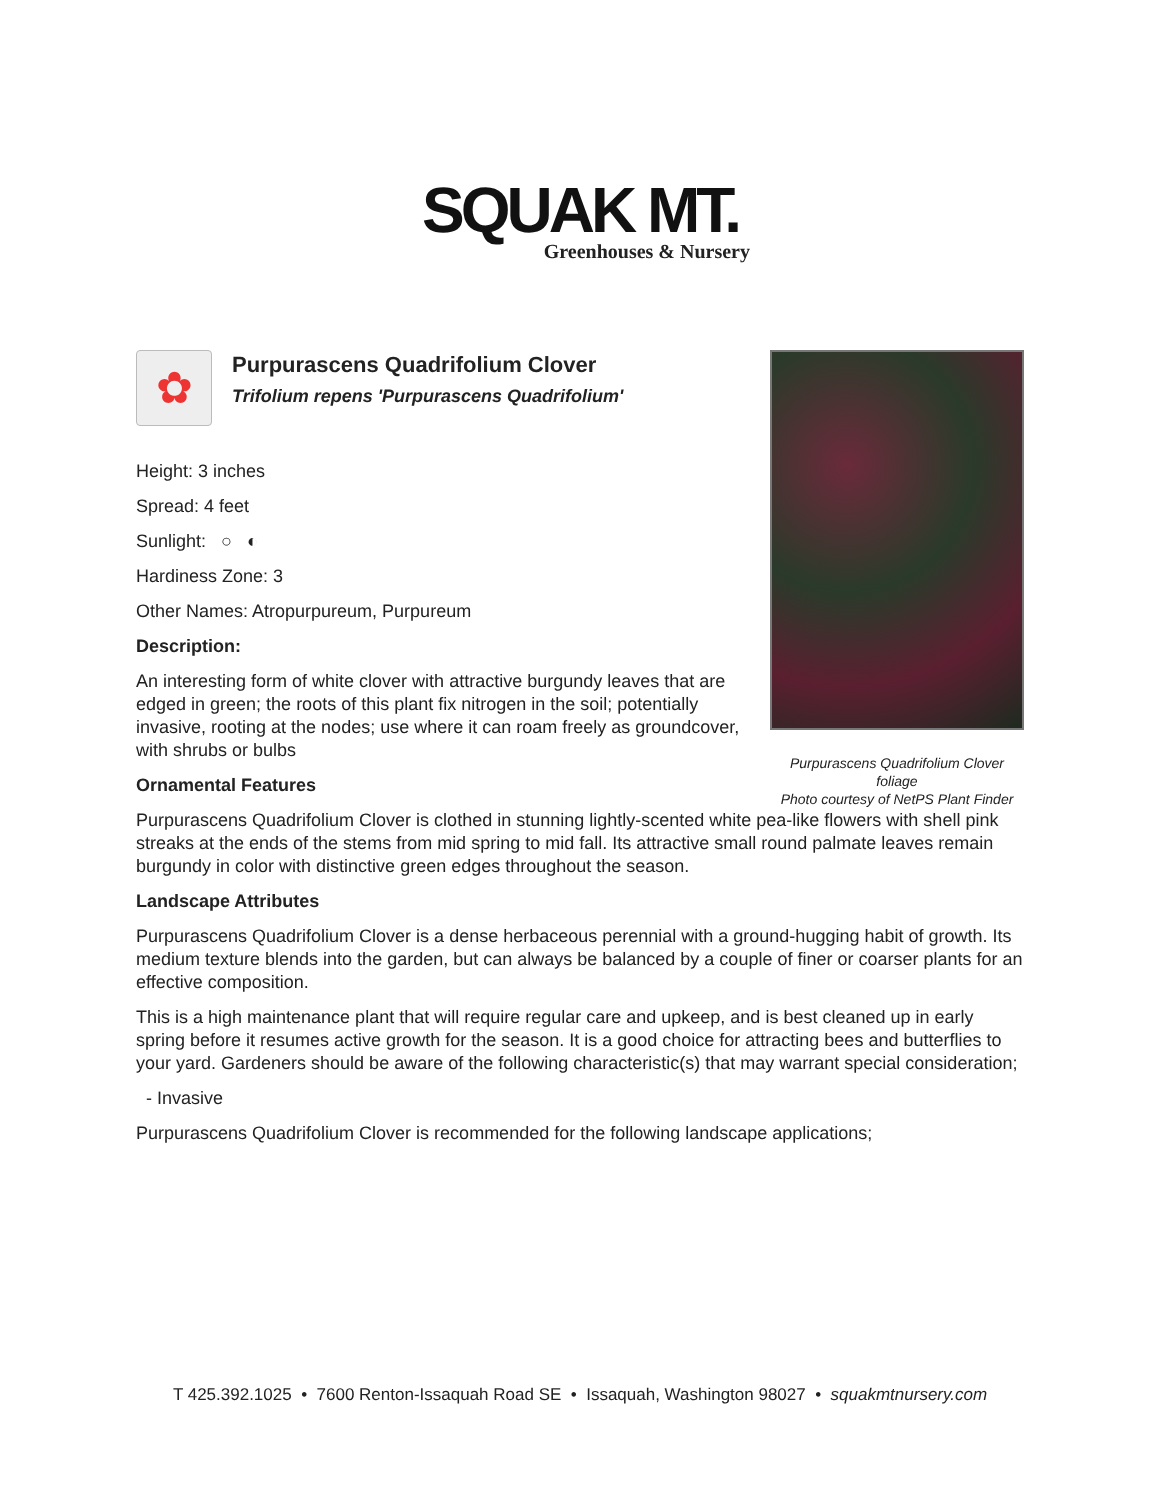SQUAK MT.
Greenhouses & Nursery
Purpurascens Quadrifolium Clover
foliage
Photo courtesy of NetPS Plant Finder
✿
Purpurascens Quadrifolium Clover
Trifolium repens 'Purpurascens Quadrifolium'
Height: 3 inches
Spread: 4 feet
Sunlight: ○ ◐
Hardiness Zone: 3
Other Names: Atropurpureum, Purpureum
Description:
An interesting form of white clover with attractive burgundy leaves that are edged in green; the roots of this plant fix nitrogen in the soil; potentially invasive, rooting at the nodes; use where it can roam freely as groundcover, with shrubs or bulbs
Ornamental Features
Purpurascens Quadrifolium Clover is clothed in stunning lightly-scented white pea-like flowers with shell pink streaks at the ends of the stems from mid spring to mid fall. Its attractive small round palmate leaves remain burgundy in color with distinctive green edges throughout the season.
Landscape Attributes
Purpurascens Quadrifolium Clover is a dense herbaceous perennial with a ground-hugging habit of growth. Its medium texture blends into the garden, but can always be balanced by a couple of finer or coarser plants for an effective composition.
This is a high maintenance plant that will require regular care and upkeep, and is best cleaned up in early spring before it resumes active growth for the season. It is a good choice for attracting bees and butterflies to your yard. Gardeners should be aware of the following characteristic(s) that may warrant special consideration;
- Invasive
Purpurascens Quadrifolium Clover is recommended for the following landscape applications;
T 425.392.1025 • 7600 Renton-Issaquah Road SE • Issaquah, Washington 98027 • squakmtnursery.com